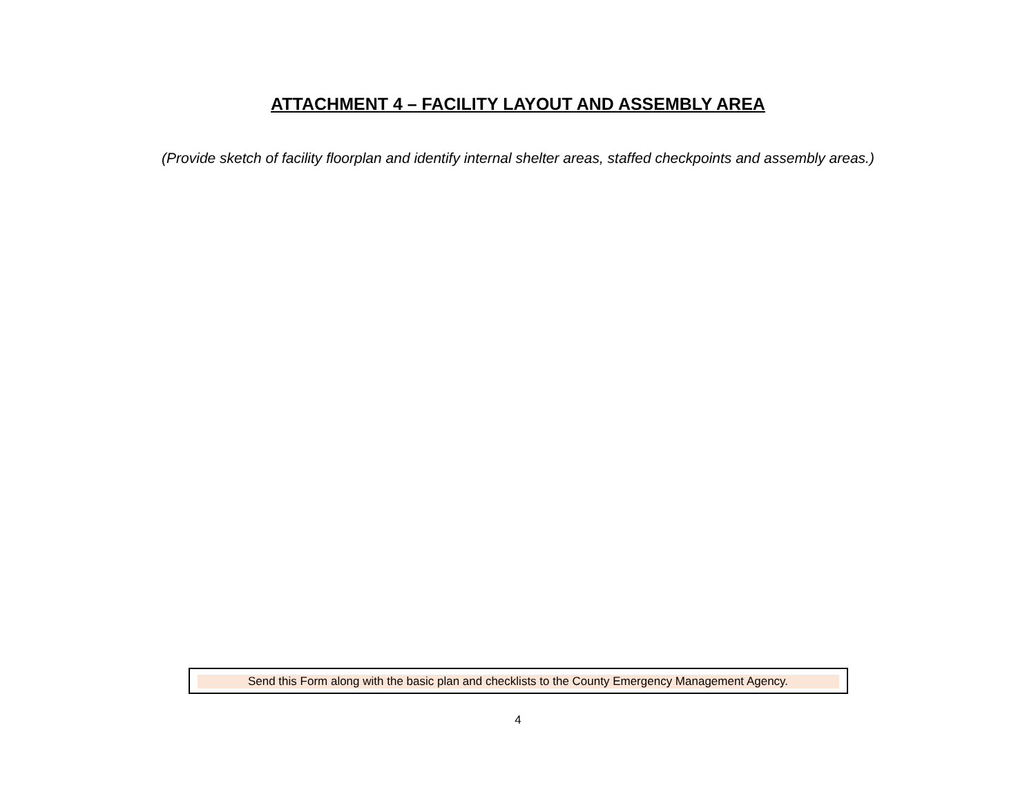ATTACHMENT 4 – FACILITY LAYOUT AND ASSEMBLY AREA
(Provide sketch of facility floorplan and identify internal shelter areas, staffed checkpoints and assembly areas.)
Send this Form along with the basic plan and checklists to the County Emergency Management Agency.
4